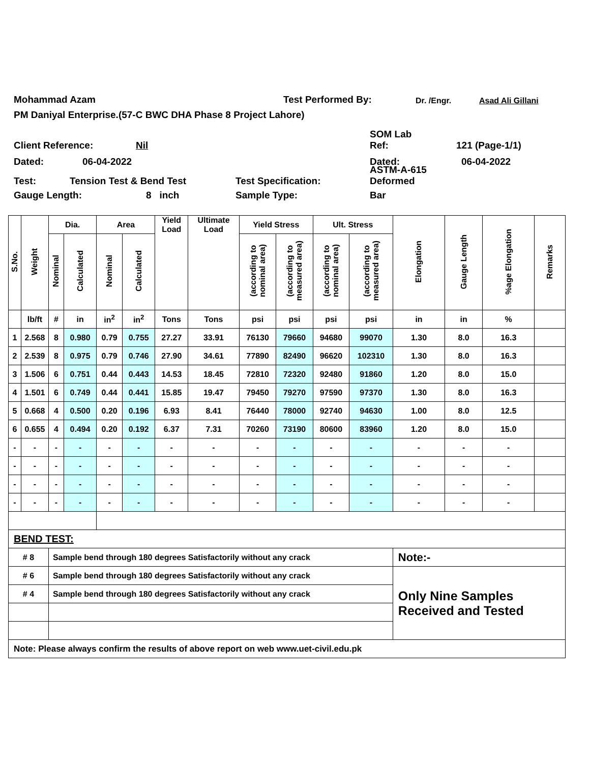Mohammad Azam Test Performed By: Dr. /Engr. Asad Ali Gillani
PM Daniyal Enterprise.(57-C BWC DHA Phase 8 Project Lahore)
Client Reference: Nil SOM Lab
Ref: 121 (Page-1/1)
Dated: 06-04-2022 Dated: 06-04-2022
Test: Tension Test & Bend Test Test Specification: ASTM-A-615
Deformed
Gauge Length: 8 inch Sample Type: Bar
| S.No. | Weight | Dia. | | Area | | Yield Load | Ultimate Load | Yield Stress | | Ult. Stress | | Elongation | Gauge Length | %age Elongation | Remarks |
| --- | --- | --- | --- | --- | --- | --- | --- | --- | --- | --- | --- | --- | --- | --- | --- |
| | | Nominal | Calculated | Nominal | Calculated | | | (according to nominal area) | (according to measured area) | (according to nominal area) | (according to measured area) | | | | |
| | lb/ft | # | in | in<sup>2</sup> | in<sup>2</sup> | Tons | Tons | psi | psi | psi | psi | in | in | % | |
| 1 | 2.568 | 8 | 0.980 | 0.79 | 0.755 | 27.27 | 33.91 | 76130 | 79660 | 94680 | 99070 | 1.30 | 8.0 | 16.3 | |
| 2 | 2.539 | 8 | 0.975 | 0.79 | 0.746 | 27.90 | 34.61 | 77890 | 82490 | 96620 | 102310 | 1.30 | 8.0 | 16.3 | |
| 3 | 1.506 | 6 | 0.751 | 0.44 | 0.443 | 14.53 | 18.45 | 72810 | 72320 | 92480 | 91860 | 1.20 | 8.0 | 15.0 | |
| 4 | 1.501 | 6 | 0.749 | 0.44 | 0.441 | 15.85 | 19.47 | 79450 | 79270 | 97590 | 97370 | 1.30 | 8.0 | 16.3 | |
| 5 | 0.668 | 4 | 0.500 | 0.20 | 0.196 | 6.93 | 8.41 | 76440 | 78000 | 92740 | 94630 | 1.00 | 8.0 | 12.5 | |
| 6 | 0.655 | 4 | 0.494 | 0.20 | 0.192 | 6.37 | 7.31 | 70260 | 73190 | 80600 | 83960 | 1.20 | 8.0 | 15.0 | |
| - | - | - | - | - | - | - | - | - | - | - | - | - | - | - | |
| - | - | - | - | - | - | - | - | - | - | - | - | - | - | - | |
| - | - | - | - | - | - | - | - | - | - | - | - | - | - | - | |
| - | - | - | - | - | - | - | - | - | - | - | - | - | - | - | |
| BEND TEST: | | | | | | | | | | | | | | | |
| # 8 | | Sample bend through 180 degrees Satisfactorily without any crack | | | | | | | | | | Note:- | | | |
| # 6 | | Sample bend through 180 degrees Satisfactorily without any crack | | | | | | | | | | Only Nine Samples Received and Tested | | | |
| # 4 | | Sample bend through 180 degrees Satisfactorily without any crack | | | | | | | | | | | | | |
| Note: Please always confirm the results of above report on web www.uet-civil.edu.pk | | | | | | | | | | | | | | | |